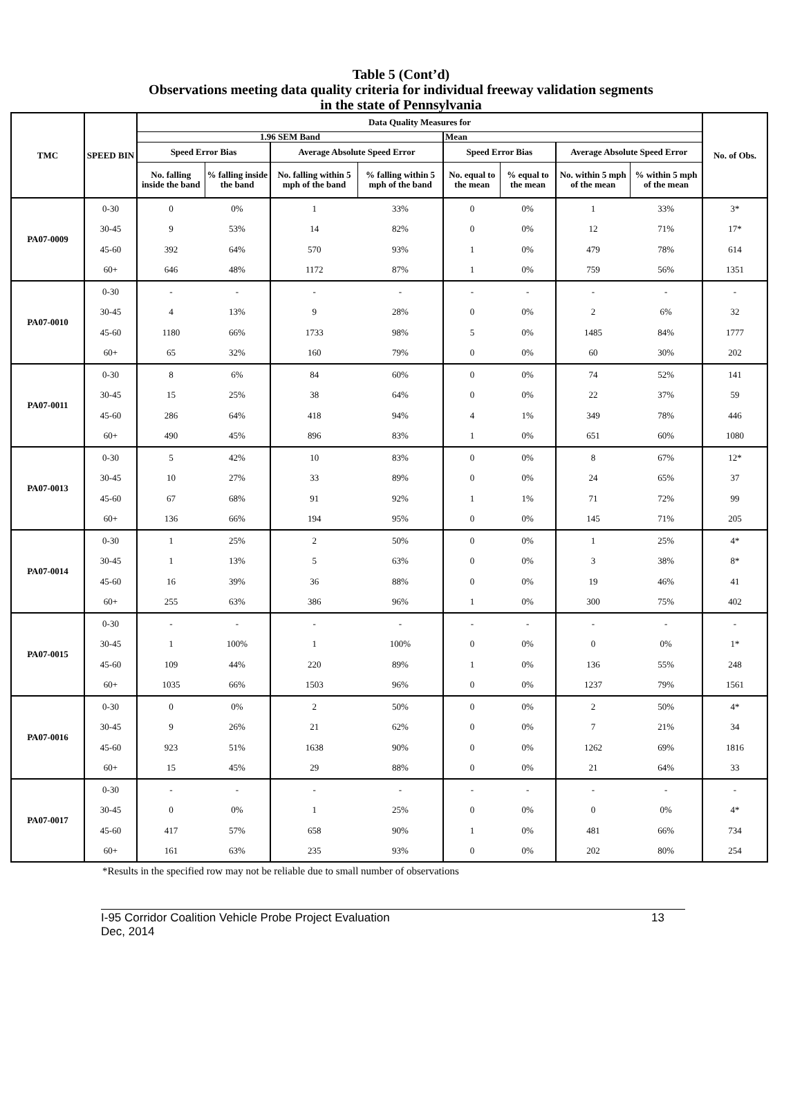Table 5 (Cont’d)
Observations meeting data quality criteria for individual freeway validation segments
in the state of Pennsylvania
| TMC | SPEED BIN | Data Quality Measures for | | | | | | | | No. of Obs. |
| --- | --- | --- | --- | --- | --- | --- | --- | --- | --- | --- |
| | | 1.96 SEM Band | | | | Mean | | | | |
| | | Speed Error Bias | | Average Absolute Speed Error | | Speed Error Bias | | Average Absolute Speed Error | | |
| | | No. falling inside the band | % falling inside the band | No. falling within 5 mph of the band | % falling within 5 mph of the band | No. equal to the mean | % equal to the mean | No. within 5 mph of the mean | % within 5 mph of the mean | |
| PA07-0009 | 0-30 | 0 | 0% | 1 | 33% | 0 | 0% | 1 | 33% | 3* |
| | 30-45 | 9 | 53% | 14 | 82% | 0 | 0% | 12 | 71% | 17* |
| | 45-60 | 392 | 64% | 570 | 93% | 1 | 0% | 479 | 78% | 614 |
| | 60+ | 646 | 48% | 1172 | 87% | 1 | 0% | 759 | 56% | 1351 |
| PA07-0010 | 0-30 | - | - | - | - | - | - | - | - | - |
| | 30-45 | 4 | 13% | 9 | 28% | 0 | 0% | 2 | 6% | 32 |
| | 45-60 | 1180 | 66% | 1733 | 98% | 5 | 0% | 1485 | 84% | 1777 |
| | 60+ | 65 | 32% | 160 | 79% | 0 | 0% | 60 | 30% | 202 |
| PA07-0011 | 0-30 | 8 | 6% | 84 | 60% | 0 | 0% | 74 | 52% | 141 |
| | 30-45 | 15 | 25% | 38 | 64% | 0 | 0% | 22 | 37% | 59 |
| | 45-60 | 286 | 64% | 418 | 94% | 4 | 1% | 349 | 78% | 446 |
| | 60+ | 490 | 45% | 896 | 83% | 1 | 0% | 651 | 60% | 1080 |
| PA07-0013 | 0-30 | 5 | 42% | 10 | 83% | 0 | 0% | 8 | 67% | 12* |
| | 30-45 | 10 | 27% | 33 | 89% | 0 | 0% | 24 | 65% | 37 |
| | 45-60 | 67 | 68% | 91 | 92% | 1 | 1% | 71 | 72% | 99 |
| | 60+ | 136 | 66% | 194 | 95% | 0 | 0% | 145 | 71% | 205 |
| PA07-0014 | 0-30 | 1 | 25% | 2 | 50% | 0 | 0% | 1 | 25% | 4* |
| | 30-45 | 1 | 13% | 5 | 63% | 0 | 0% | 3 | 38% | 8* |
| | 45-60 | 16 | 39% | 36 | 88% | 0 | 0% | 19 | 46% | 41 |
| | 60+ | 255 | 63% | 386 | 96% | 1 | 0% | 300 | 75% | 402 |
| PA07-0015 | 0-30 | - | - | - | - | - | - | - | - | - |
| | 30-45 | 1 | 100% | 1 | 100% | 0 | 0% | 0 | 0% | 1* |
| | 45-60 | 109 | 44% | 220 | 89% | 1 | 0% | 136 | 55% | 248 |
| | 60+ | 1035 | 66% | 1503 | 96% | 0 | 0% | 1237 | 79% | 1561 |
| PA07-0016 | 0-30 | 0 | 0% | 2 | 50% | 0 | 0% | 2 | 50% | 4* |
| | 30-45 | 9 | 26% | 21 | 62% | 0 | 0% | 7 | 21% | 34 |
| | 45-60 | 923 | 51% | 1638 | 90% | 0 | 0% | 1262 | 69% | 1816 |
| | 60+ | 15 | 45% | 29 | 88% | 0 | 0% | 21 | 64% | 33 |
| PA07-0017 | 0-30 | - | - | - | - | - | - | - | - | - |
| | 30-45 | 0 | 0% | 1 | 25% | 0 | 0% | 0 | 0% | 4* |
| | 45-60 | 417 | 57% | 658 | 90% | 1 | 0% | 481 | 66% | 734 |
| | 60+ | 161 | 63% | 235 | 93% | 0 | 0% | 202 | 80% | 254 |
*Results in the specified row may not be reliable due to small number of observations
I-95 Corridor Coalition Vehicle Probe Project Evaluation
Dec, 2014 13